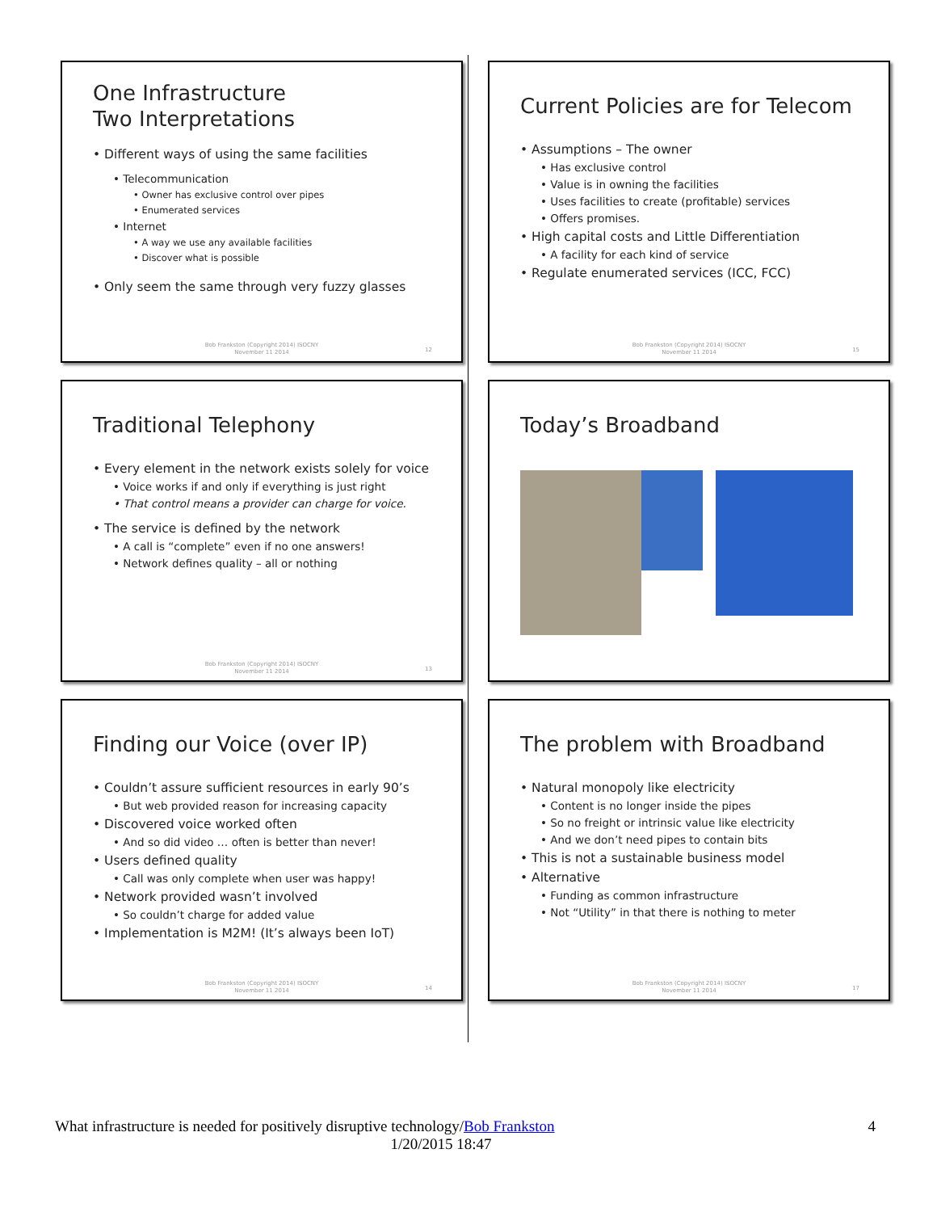One Infrastructure
Two Interpretations
• Different ways of using the same facilities
• Telecommunication
• Owner has exclusive control over pipes
• Enumerated services
• Internet
• A way we use any available facilities
• Discover what is possible
• Only seem the same through very fuzzy glasses
Bob Frankston (Copyright 2014) ISOCNY
November 11 2014
12
Current Policies are for Telecom
• Assumptions – The owner
• Has exclusive control
• Value is in owning the facilities
• Uses facilities to create (profitable) services
• Offers promises.
• High capital costs and Little Differentiation
• A facility for each kind of service
• Regulate enumerated services (ICC, FCC)
Bob Frankston (Copyright 2014) ISOCNY
November 11 2014
15
Traditional Telephony
• Every element in the network exists solely for voice
• Voice works if and only if everything is just right
• That control means a provider can charge for voice.
• The service is defined by the network
• A call is “complete” even if no one answers!
• Network defines quality – all or nothing
Bob Frankston (Copyright 2014) ISOCNY
November 11 2014
13
Today’s Broadband
Finding our Voice (over IP)
• Couldn’t assure sufficient resources in early 90’s
• But web provided reason for increasing capacity
• Discovered voice worked often
• And so did video … often is better than never!
• Users defined quality
• Call was only complete when user was happy!
• Network provided wasn’t involved
• So couldn’t charge for added value
• Implementation is M2M! (It’s always been IoT)
Bob Frankston (Copyright 2014) ISOCNY
November 11 2014
14
The problem with Broadband
• Natural monopoly like electricity
• Content is no longer inside the pipes
• So no freight or intrinsic value like electricity
• And we don’t need pipes to contain bits
• This is not a sustainable business model
• Alternative
• Funding as common infrastructure
• Not “Utility” in that there is nothing to meter
Bob Frankston (Copyright 2014) ISOCNY
November 11 2014
17
What infrastructure is needed for positively disruptive technology/Bob Frankston 4
1/20/2015 18:47